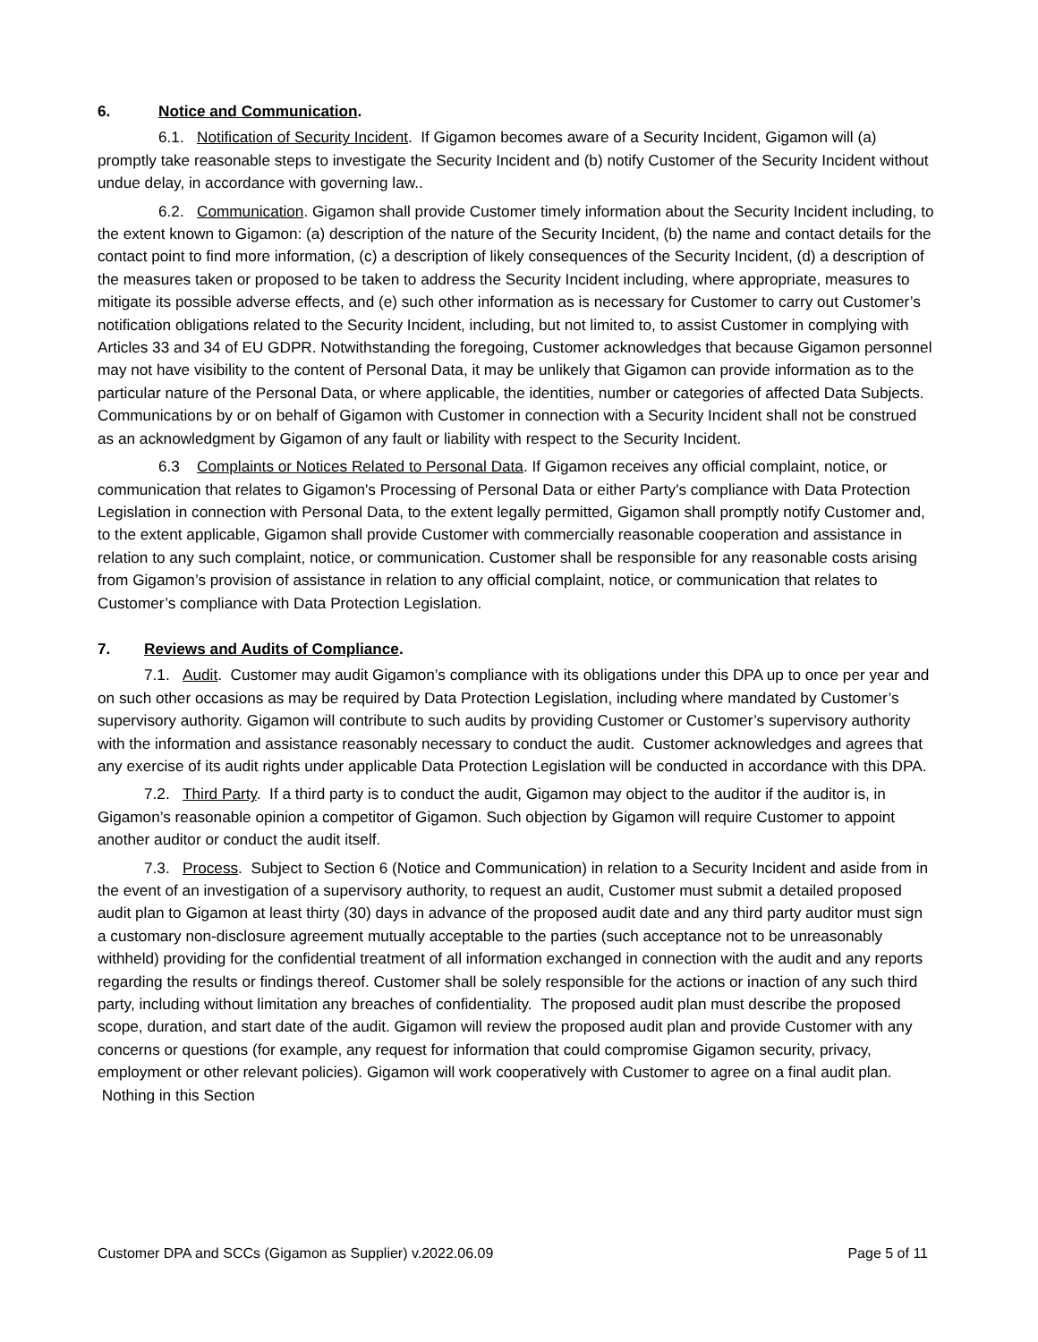6. Notice and Communication.
6.1. Notification of Security Incident. If Gigamon becomes aware of a Security Incident, Gigamon will (a) promptly take reasonable steps to investigate the Security Incident and (b) notify Customer of the Security Incident without undue delay, in accordance with governing law..
6.2. Communication. Gigamon shall provide Customer timely information about the Security Incident including, to the extent known to Gigamon: (a) description of the nature of the Security Incident, (b) the name and contact details for the contact point to find more information, (c) a description of likely consequences of the Security Incident, (d) a description of the measures taken or proposed to be taken to address the Security Incident including, where appropriate, measures to mitigate its possible adverse effects, and (e) such other information as is necessary for Customer to carry out Customer’s notification obligations related to the Security Incident, including, but not limited to, to assist Customer in complying with Articles 33 and 34 of EU GDPR. Notwithstanding the foregoing, Customer acknowledges that because Gigamon personnel may not have visibility to the content of Personal Data, it may be unlikely that Gigamon can provide information as to the particular nature of the Personal Data, or where applicable, the identities, number or categories of affected Data Subjects. Communications by or on behalf of Gigamon with Customer in connection with a Security Incident shall not be construed as an acknowledgment by Gigamon of any fault or liability with respect to the Security Incident.
6.3 Complaints or Notices Related to Personal Data. If Gigamon receives any official complaint, notice, or communication that relates to Gigamon's Processing of Personal Data or either Party's compliance with Data Protection Legislation in connection with Personal Data, to the extent legally permitted, Gigamon shall promptly notify Customer and, to the extent applicable, Gigamon shall provide Customer with commercially reasonable cooperation and assistance in relation to any such complaint, notice, or communication. Customer shall be responsible for any reasonable costs arising from Gigamon’s provision of assistance in relation to any official complaint, notice, or communication that relates to Customer’s compliance with Data Protection Legislation.
7. Reviews and Audits of Compliance.
7.1. Audit. Customer may audit Gigamon’s compliance with its obligations under this DPA up to once per year and on such other occasions as may be required by Data Protection Legislation, including where mandated by Customer’s supervisory authority. Gigamon will contribute to such audits by providing Customer or Customer’s supervisory authority with the information and assistance reasonably necessary to conduct the audit. Customer acknowledges and agrees that any exercise of its audit rights under applicable Data Protection Legislation will be conducted in accordance with this DPA.
7.2. Third Party. If a third party is to conduct the audit, Gigamon may object to the auditor if the auditor is, in Gigamon’s reasonable opinion a competitor of Gigamon. Such objection by Gigamon will require Customer to appoint another auditor or conduct the audit itself.
7.3. Process. Subject to Section 6 (Notice and Communication) in relation to a Security Incident and aside from in the event of an investigation of a supervisory authority, to request an audit, Customer must submit a detailed proposed audit plan to Gigamon at least thirty (30) days in advance of the proposed audit date and any third party auditor must sign a customary non-disclosure agreement mutually acceptable to the parties (such acceptance not to be unreasonably withheld) providing for the confidential treatment of all information exchanged in connection with the audit and any reports regarding the results or findings thereof. Customer shall be solely responsible for the actions or inaction of any such third party, including without limitation any breaches of confidentiality. The proposed audit plan must describe the proposed scope, duration, and start date of the audit. Gigamon will review the proposed audit plan and provide Customer with any concerns or questions (for example, any request for information that could compromise Gigamon security, privacy, employment or other relevant policies). Gigamon will work cooperatively with Customer to agree on a final audit plan. Nothing in this Section
Customer DPA and SCCs (Gigamon as Supplier) v.2022.06.09 Page 5 of 11